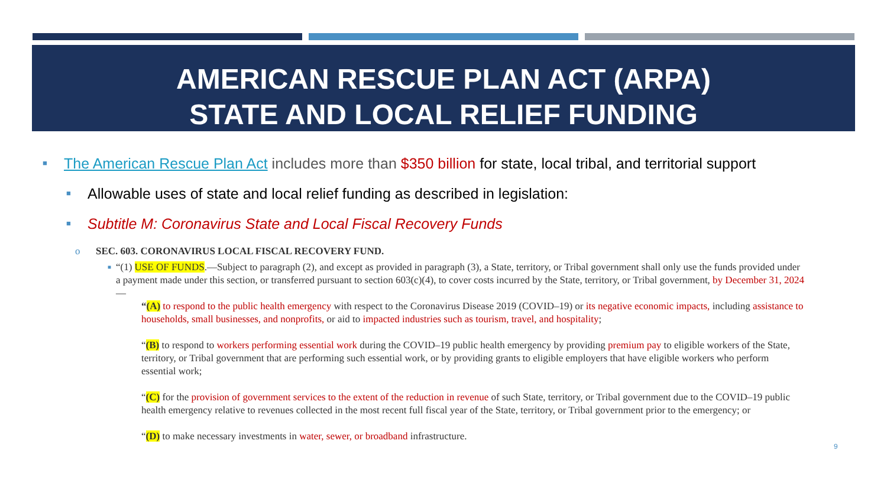AMERICAN RESCUE PLAN ACT (ARPA)
STATE AND LOCAL RELIEF FUNDING
■ The American Rescue Plan Act includes more than $350 billion for state, local tribal, and territorial support
■ Allowable uses of state and local relief funding as described in legislation:
■ Subtitle M: Coronavirus State and Local Fiscal Recovery Funds
o SEC. 603. CORONAVIRUS LOCAL FISCAL RECOVERY FUND.
■ “(1) USE OF FUNDS.—Subject to paragraph (2), and except as provided in paragraph (3), a State, territory, or Tribal government shall only use the funds provided under a payment made under this section, or transferred pursuant to section 603(c)(4), to cover costs incurred by the State, territory, or Tribal government, by December 31, 2024—
“(A) to respond to the public health emergency with respect to the Coronavirus Disease 2019 (COVID–19) or its negative economic impacts, including assistance to households, small businesses, and nonprofits, or aid to impacted industries such as tourism, travel, and hospitality;
“(B) to respond to workers performing essential work during the COVID–19 public health emergency by providing premium pay to eligible workers of the State, territory, or Tribal government that are performing such essential work, or by providing grants to eligible employers that have eligible workers who perform essential work;
“(C) for the provision of government services to the extent of the reduction in revenue of such State, territory, or Tribal government due to the COVID–19 public health emergency relative to revenues collected in the most recent full fiscal year of the State, territory, or Tribal government prior to the emergency; or
“(D) to make necessary investments in water, sewer, or broadband infrastructure.
9